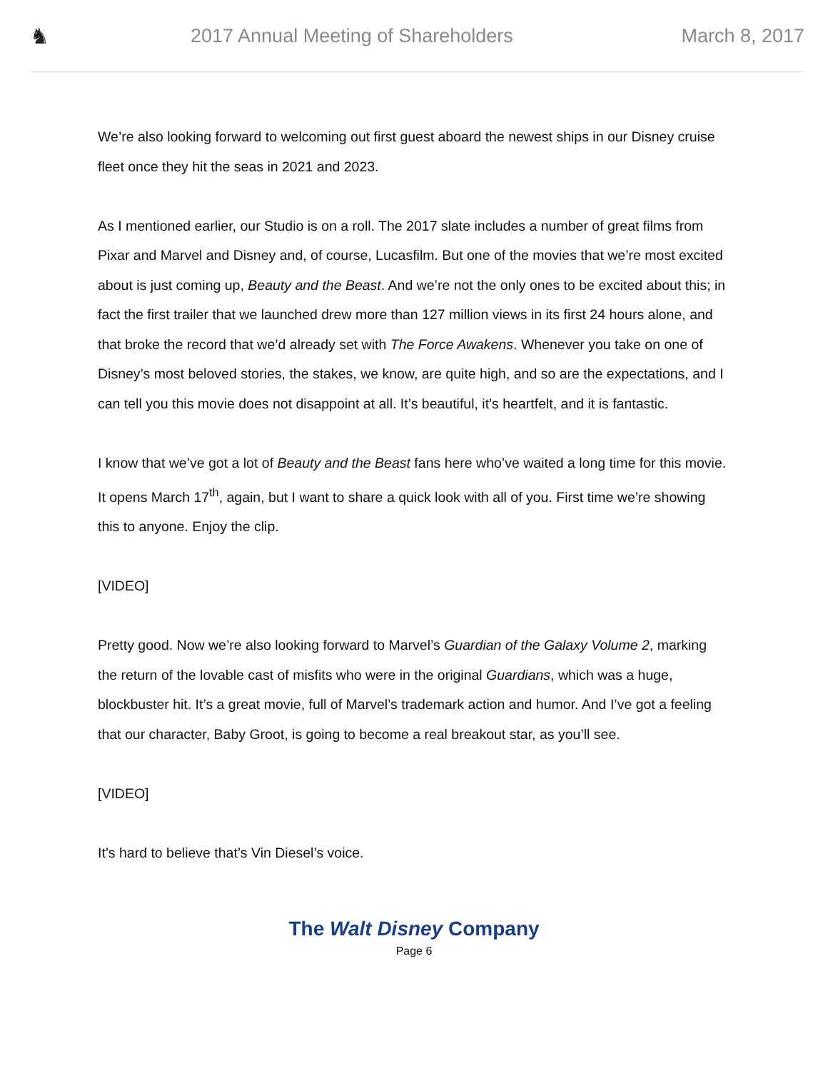♞
2017 Annual Meeting of Shareholders
March 8, 2017
We’re also looking forward to welcoming out first guest aboard the newest ships in our Disney cruise fleet once they hit the seas in 2021 and 2023.
As I mentioned earlier, our Studio is on a roll. The 2017 slate includes a number of great films from Pixar and Marvel and Disney and, of course, Lucasfilm. But one of the movies that we’re most excited about is just coming up, Beauty and the Beast. And we’re not the only ones to be excited about this; in fact the first trailer that we launched drew more than 127 million views in its first 24 hours alone, and that broke the record that we’d already set with The Force Awakens. Whenever you take on one of Disney’s most beloved stories, the stakes, we know, are quite high, and so are the expectations, and I can tell you this movie does not disappoint at all. It’s beautiful, it’s heartfelt, and it is fantastic.
I know that we’ve got a lot of Beauty and the Beast fans here who’ve waited a long time for this movie. It opens March 17<sup>th</sup>, again, but I want to share a quick look with all of you. First time we’re showing this to anyone. Enjoy the clip.
[VIDEO]
Pretty good. Now we’re also looking forward to Marvel’s Guardian of the Galaxy Volume 2, marking the return of the lovable cast of misfits who were in the original Guardians, which was a huge, blockbuster hit. It’s a great movie, full of Marvel’s trademark action and humor. And I’ve got a feeling that our character, Baby Groot, is going to become a real breakout star, as you’ll see.
[VIDEO]
It’s hard to believe that’s Vin Diesel’s voice.
The Walt Disney Company
Page 6